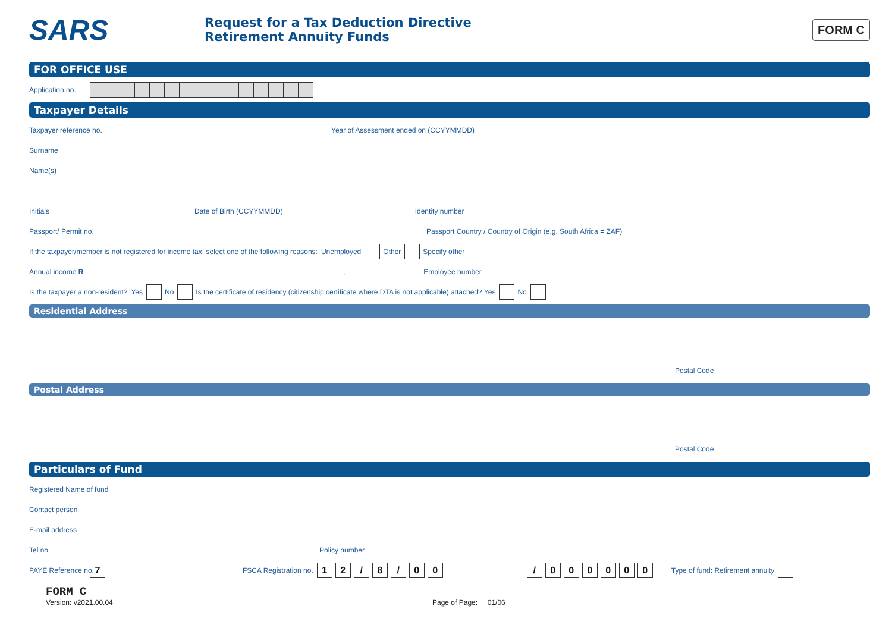SARS
Request for a Tax Deduction Directive
Retirement Annuity Funds
FORM C
FOR OFFICE USE
Application no.
Taxpayer Details
Taxpayer reference no. Year of Assessment ended on (CCYYMMDD)
Surname
Name(s)
Initials Date of Birth (CCYYMMDD) Identity number
Passport/ Permit no. Passport Country / Country of Origin (e.g. South Africa = ZAF)
If the taxpayer/member is not registered for income tax, select one of the following reasons: Unemployed Other Specify other
Annual income R , Employee number
Is the taxpayer a non-resident? Yes No Is the certificate of residency (citizenship certificate where DTA is not applicable) attached? Yes No
Residential Address
Postal Code
Postal Address
Postal Code
Particulars of Fund
Registered Name of fund
Contact person
E-mail address
Tel no. Policy number
PAYE Reference no. 7 FSCA Registration no. 12 / 8 / 00 / 000000 Type of fund: Retirement annuity
FORM C
Version: v2021.00.04
Page of Page: 01/06